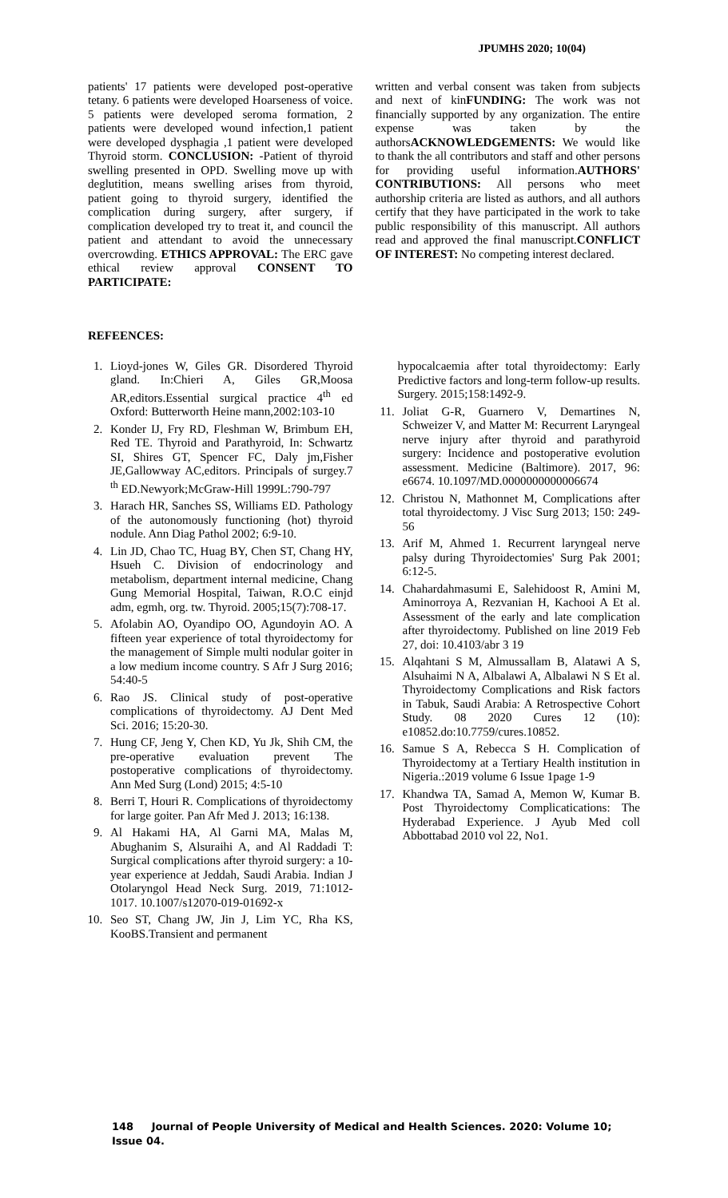JPUMHS 2020; 10(04)
patients' 17 patients were developed post-operative tetany. 6 patients were developed Hoarseness of voice. 5 patients were developed seroma formation, 2 patients were developed wound infection,1 patient were developed dysphagia ,1 patient were developed Thyroid storm. CONCLUSION: -Patient of thyroid swelling presented in OPD. Swelling move up with deglutition, means swelling arises from thyroid, patient going to thyroid surgery, identified the complication during surgery, after surgery, if complication developed try to treat it, and council the patient and attendant to avoid the unnecessary overcrowding. ETHICS APPROVAL: The ERC gave ethical review approval CONSENT TO PARTICIPATE:
written and verbal consent was taken from subjects and next of kinFUNDING: The work was not financially supported by any organization. The entire expense was taken by the authorsACKNOWLEDGEMENTS: We would like to thank the all contributors and staff and other persons for providing useful information.AUTHORS' CONTRIBUTIONS: All persons who meet authorship criteria are listed as authors, and all authors certify that they have participated in the work to take public responsibility of this manuscript. All authors read and approved the final manuscript.CONFLICT OF INTEREST: No competing interest declared.
REFEENCES:
1. Lioyd-jones W, Giles GR. Disordered Thyroid gland. In:Chieri A, Giles GR,Moosa AR,editors.Essential surgical practice 4<sup>th</sup> ed Oxford: Butterworth Heine mann,2002:103-10
2. Konder IJ, Fry RD, Fleshman W, Brimbum EH, Red TE. Thyroid and Parathyroid, In: Schwartz SI, Shires GT, Spencer FC, Daly jm,Fisher JE,Gallowway AC,editors. Principals of surgey.7 <sup>th</sup> ED.Newyork;McGraw-Hill 1999L:790-797
3. Harach HR, Sanches SS, Williams ED. Pathology of the autonomously functioning (hot) thyroid nodule. Ann Diag Pathol 2002; 6:9-10.
4. Lin JD, Chao TC, Huag BY, Chen ST, Chang HY, Hsueh C. Division of endocrinology and metabolism, department internal medicine, Chang Gung Memorial Hospital, Taiwan, R.O.C einjd adm, egmh, org. tw. Thyroid. 2005;15(7):708-17.
5. Afolabin AO, Oyandipo OO, Agundoyin AO. A fifteen year experience of total thyroidectomy for the management of Simple multi nodular goiter in a low medium income country. S Afr J Surg 2016; 54:40-5
6. Rao JS. Clinical study of post-operative complications of thyroidectomy. AJ Dent Med Sci. 2016; 15:20-30.
7. Hung CF, Jeng Y, Chen KD, Yu Jk, Shih CM, the pre-operative evaluation prevent The postoperative complications of thyroidectomy. Ann Med Surg (Lond) 2015; 4:5-10
8. Berri T, Houri R. Complications of thyroidectomy for large goiter. Pan Afr Med J. 2013; 16:138.
9. Al Hakami HA, Al Garni MA, Malas M, Abughanim S, Alsuraihi A, and Al Raddadi T: Surgical complications after thyroid surgery: a 10-year experience at Jeddah, Saudi Arabia. Indian J Otolaryngol Head Neck Surg. 2019, 71:1012-1017. 10.1007/s12070-019-01692-x
10. Seo ST, Chang JW, Jin J, Lim YC, Rha KS, KooBS.Transient and permanent
hypocalcaemia after total thyroidectomy: Early Predictive factors and long-term follow-up results. Surgery. 2015;158:1492-9.
11. Joliat G-R, Guarnero V, Demartines N, Schweizer V, and Matter M: Recurrent Laryngeal nerve injury after thyroid and parathyroid surgery: Incidence and postoperative evolution assessment. Medicine (Baltimore). 2017, 96: e6674. 10.1097/MD.0000000000006674
12. Christou N, Mathonnet M, Complications after total thyroidectomy. J Visc Surg 2013; 150: 249-56
13. Arif M, Ahmed 1. Recurrent laryngeal nerve palsy during Thyroidectomies' Surg Pak 2001; 6:12-5.
14. Chahardahmasumi E, Salehidoost R, Amini M, Aminorroya A, Rezvanian H, Kachooi A Et al. Assessment of the early and late complication after thyroidectomy. Published on line 2019 Feb 27, doi: 10.4103/abr 3 19
15. Alqahtani S M, Almussallam B, Alatawi A S, Alsuhaimi N A, Albalawi A, Albalawi N S Et al. Thyroidectomy Complications and Risk factors in Tabuk, Saudi Arabia: A Retrospective Cohort Study. 08 2020 Cures 12 (10): e10852.do:10.7759/cures.10852.
16. Samue S A, Rebecca S H. Complication of Thyroidectomy at a Tertiary Health institution in Nigeria.:2019 volume 6 Issue 1page 1-9
17. Khandwa TA, Samad A, Memon W, Kumar B. Post Thyroidectomy Complicatications: The Hyderabad Experience. J Ayub Med coll Abbottabad 2010 vol 22, No1.
148 Journal of People University of Medical and Health Sciences. 2020: Volume 10; Issue 04.